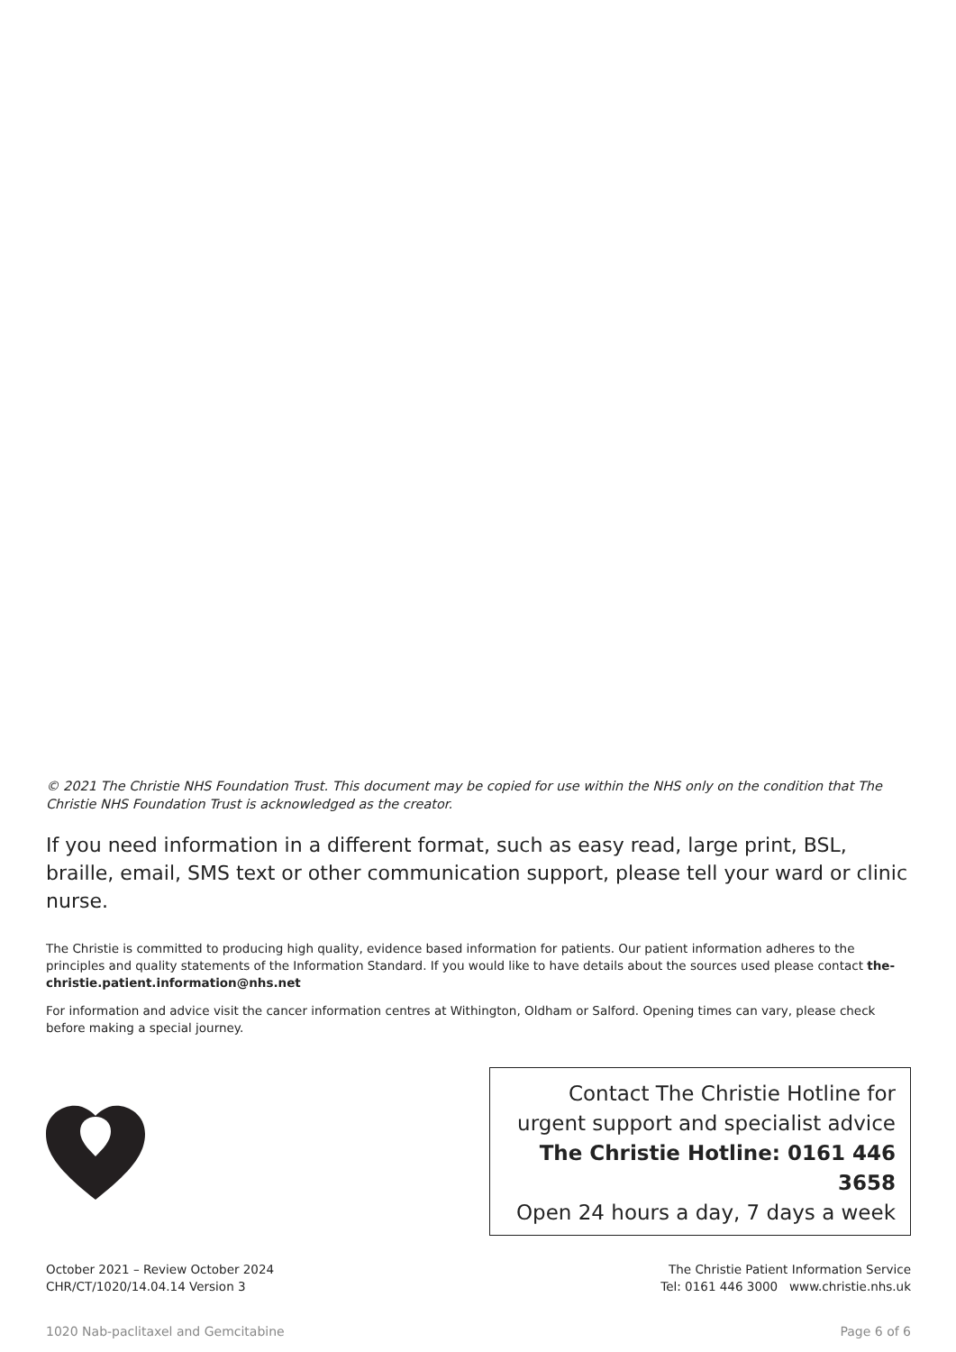© 2021 The Christie NHS Foundation Trust. This document may be copied for use within the NHS only on the condition that The Christie NHS Foundation Trust is acknowledged as the creator.
If you need information in a different format, such as easy read, large print, BSL, braille, email, SMS text or other communication support, please tell your ward or clinic nurse.
The Christie is committed to producing high quality, evidence based information for patients. Our patient information adheres to the principles and quality statements of the Information Standard. If you would like to have details about the sources used please contact the-christie.patient.information@nhs.net
For information and advice visit the cancer information centres at Withington, Oldham or Salford. Opening times can vary, please check before making a special journey.
Contact The Christie Hotline for
urgent support and specialist advice
The Christie Hotline: 0161 446 3658
Open 24 hours a day, 7 days a week
October 2021 – Review October 2024
CHR/CT/1020/14.04.14 Version 3
The Christie Patient Information Service
Tel: 0161 446 3000 www.christie.nhs.uk
1020 Nab-paclitaxel and Gemcitabine Page 6 of 6